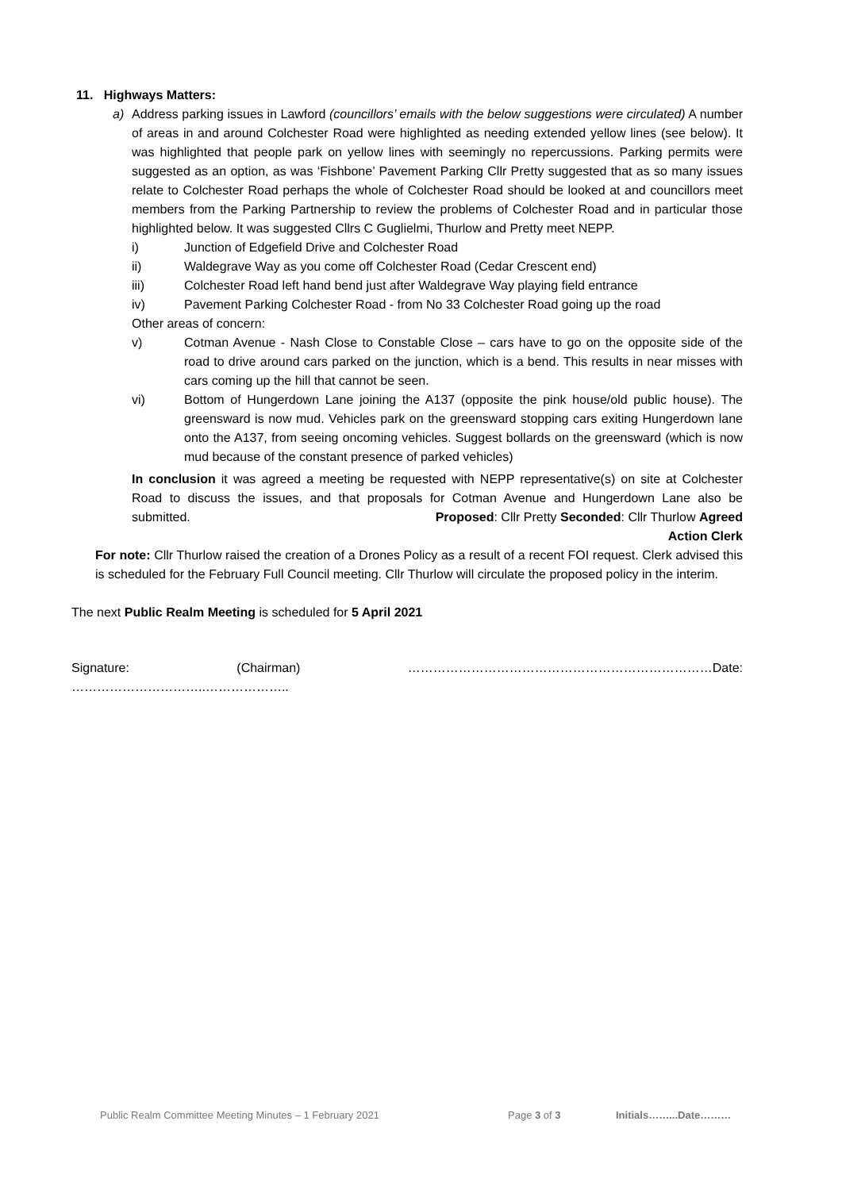11. Highways Matters:
a) Address parking issues in Lawford (councillors’ emails with the below suggestions were circulated) A number of areas in and around Colchester Road were highlighted as needing extended yellow lines (see below). It was highlighted that people park on yellow lines with seemingly no repercussions. Parking permits were suggested as an option, as was ‘Fishbone’ Pavement Parking Cllr Pretty suggested that as so many issues relate to Colchester Road perhaps the whole of Colchester Road should be looked at and councillors meet members from the Parking Partnership to review the problems of Colchester Road and in particular those highlighted below. It was suggested Cllrs C Guglielmi, Thurlow and Pretty meet NEPP.
i) Junction of Edgefield Drive and Colchester Road
ii) Waldegrave Way as you come off Colchester Road (Cedar Crescent end)
iii) Colchester Road left hand bend just after Waldegrave Way playing field entrance
iv) Pavement Parking Colchester Road - from No 33 Colchester Road going up the road
Other areas of concern:
v) Cotman Avenue - Nash Close to Constable Close – cars have to go on the opposite side of the road to drive around cars parked on the junction, which is a bend. This results in near misses with cars coming up the hill that cannot be seen.
vi) Bottom of Hungerdown Lane joining the A137 (opposite the pink house/old public house). The greensward is now mud. Vehicles park on the greensward stopping cars exiting Hungerdown lane onto the A137, from seeing oncoming vehicles. Suggest bollards on the greensward (which is now mud because of the constant presence of parked vehicles)
In conclusion it was agreed a meeting be requested with NEPP representative(s) on site at Colchester Road to discuss the issues, and that proposals for Cotman Avenue and Hungerdown Lane also be submitted. Proposed: Cllr Pretty Seconded: Cllr Thurlow Agreed
Action Clerk
For note: Cllr Thurlow raised the creation of a Drones Policy as a result of a recent FOI request. Clerk advised this is scheduled for the February Full Council meeting. Cllr Thurlow will circulate the proposed policy in the interim.
The next Public Realm Meeting is scheduled for 5 April 2021
Signature: (Chairman) ………………………………………………………………Date: …………………………..………………..
Public Realm Committee Meeting Minutes – 1 February 2021 Page 3 of 3 Initials……...Date………